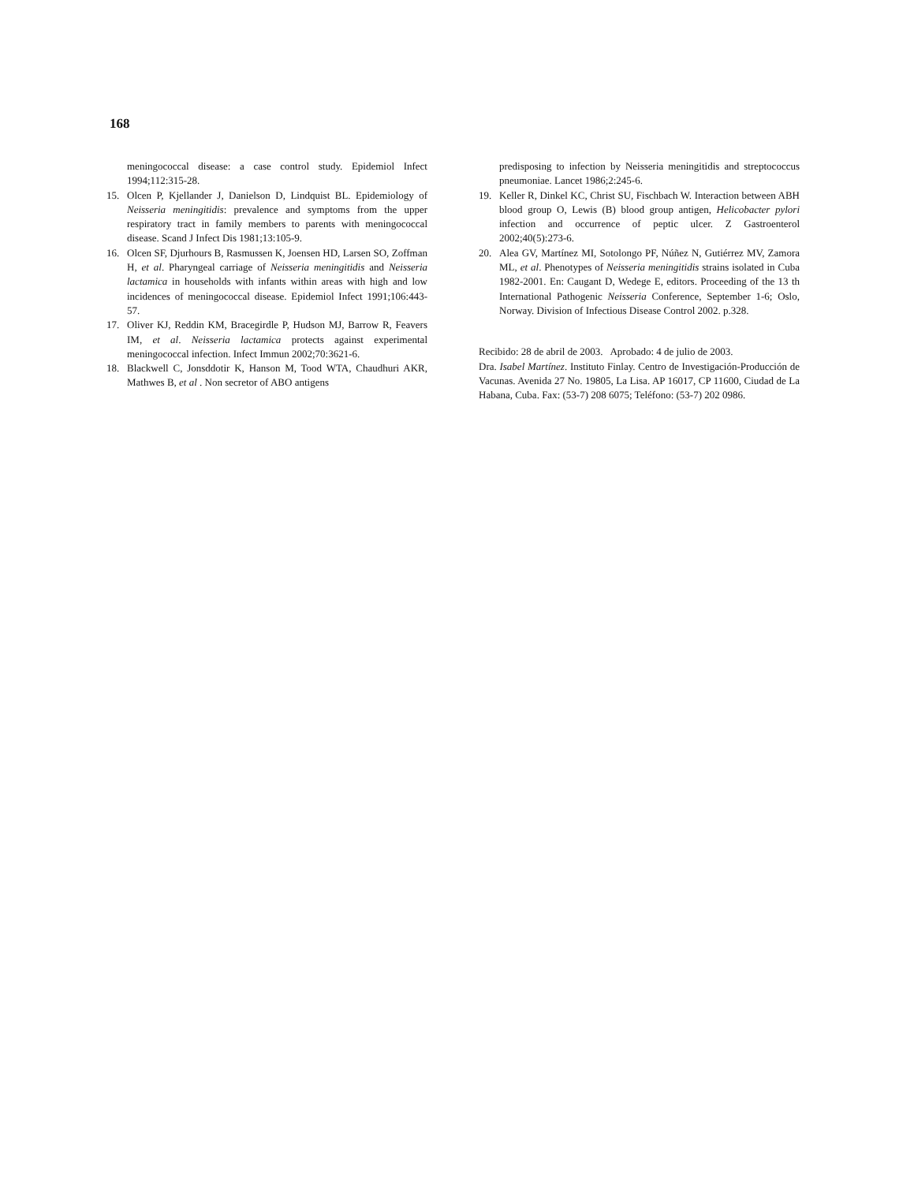168
meningococcal disease: a case control study. Epidemiol Infect 1994;112:315-28.
15. Olcen P, Kjellander J, Danielson D, Lindquist BL. Epidemiology of Neisseria meningitidis: prevalence and symptoms from the upper respiratory tract in family members to parents with meningococcal disease. Scand J Infect Dis 1981;13:105-9.
16. Olcen SF, Djurhours B, Rasmussen K, Joensen HD, Larsen SO, Zoffman H, et al. Pharyngeal carriage of Neisseria meningitidis and Neisseria lactamica in households with infants within areas with high and low incidences of meningococcal disease. Epidemiol Infect 1991;106:443-57.
17. Oliver KJ, Reddin KM, Bracegirdle P, Hudson MJ, Barrow R, Feavers IM, et al. Neisseria lactamica protects against experimental meningococcal infection. Infect Immun 2002;70:3621-6.
18. Blackwell C, Jonsddotir K, Hanson M, Tood WTA, Chaudhuri AKR, Mathwes B, et al . Non secretor of ABO antigens
predisposing to infection by Neisseria meningitidis and streptococcus pneumoniae. Lancet 1986;2:245-6.
19. Keller R, Dinkel KC, Christ SU, Fischbach W. Interaction between ABH blood group O, Lewis (B) blood group antigen, Helicobacter pylori infection and occurrence of peptic ulcer. Z Gastroenterol 2002;40(5):273-6.
20. Alea GV, Martínez MI, Sotolongo PF, Núñez N, Gutiérrez MV, Zamora ML, et al. Phenotypes of Neisseria meningitidis strains isolated in Cuba 1982-2001. En: Caugant D, Wedege E, editors. Proceeding of the 13 th International Pathogenic Neisseria Conference, September 1-6; Oslo, Norway. Division of Infectious Disease Control 2002. p.328.
Recibido: 28 de abril de 2003. Aprobado: 4 de julio de 2003.
Dra. Isabel Martínez. Instituto Finlay. Centro de Investigación-Producción de Vacunas. Avenida 27 No. 19805, La Lisa. AP 16017, CP 11600, Ciudad de La Habana, Cuba. Fax: (53-7) 208 6075; Teléfono: (53-7) 202 0986.